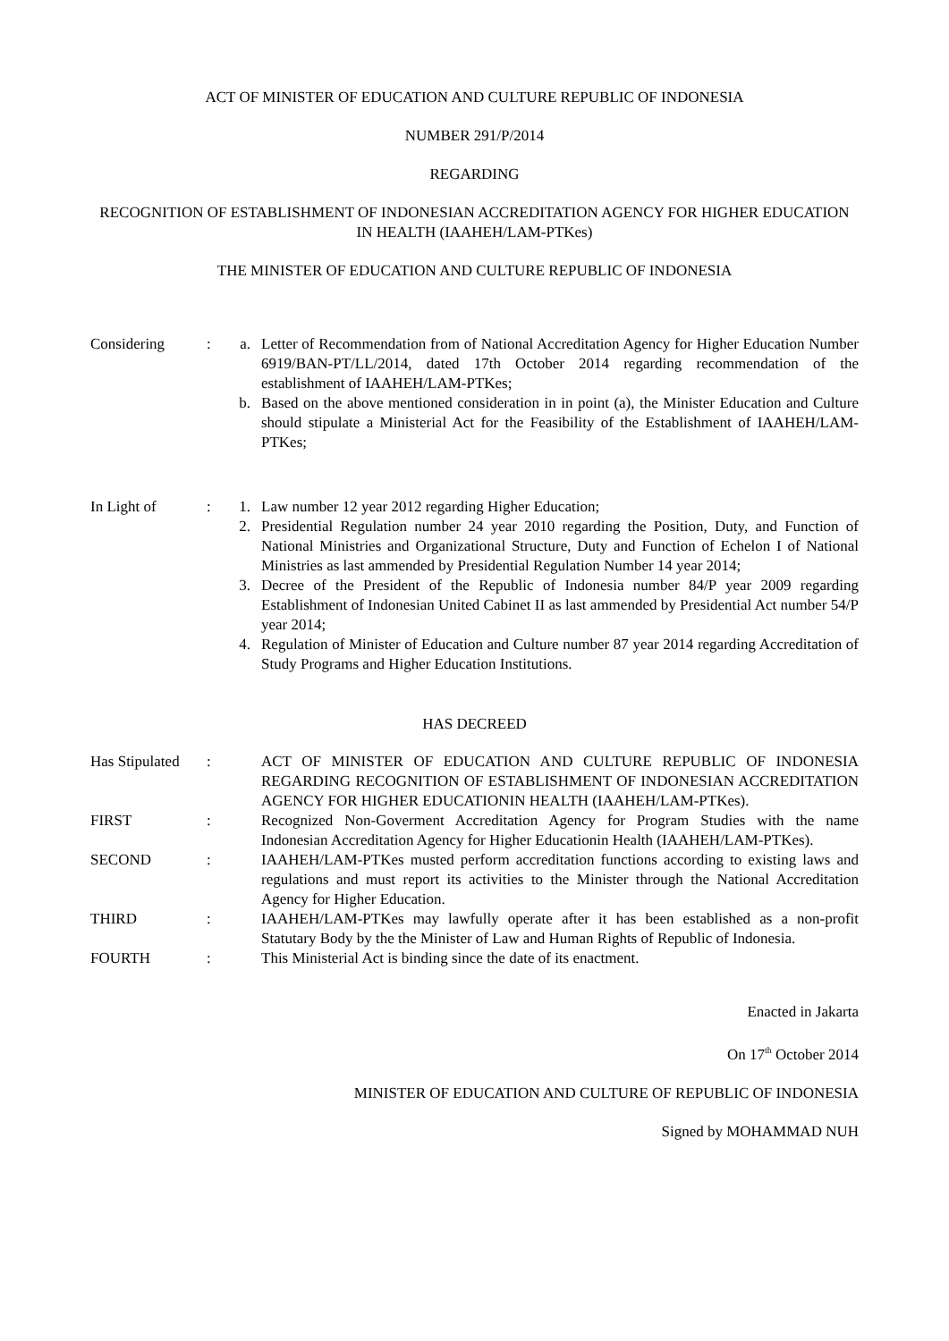ACT OF MINISTER OF EDUCATION AND CULTURE REPUBLIC OF INDONESIA
NUMBER 291/P/2014
REGARDING
RECOGNITION OF ESTABLISHMENT OF INDONESIAN ACCREDITATION AGENCY FOR HIGHER EDUCATION IN HEALTH (IAAHEH/LAM-PTKes)
THE MINISTER OF EDUCATION AND CULTURE REPUBLIC OF INDONESIA
| Considering | : | a. | Letter of Recommendation from of National Accreditation Agency for Higher Education Number 6919/BAN-PT/LL/2014, dated 17th October 2014 regarding recommendation of the establishment of IAAHEH/LAM-PTKes; |
| | | b. | Based on the above mentioned consideration in in point (a), the Minister Education and Culture should stipulate a Ministerial Act for the Feasibility of the Establishment of IAAHEH/LAM-PTKes; |
| In Light of | : | 1. | Law number 12 year 2012 regarding Higher Education; |
| | | 2. | Presidential Regulation number 24 year 2010 regarding the Position, Duty, and Function of National Ministries and Organizational Structure, Duty and Function of Echelon I of National Ministries as last ammended by Presidential Regulation Number 14 year 2014; |
| | | 3. | Decree of the President of the Republic of Indonesia number 84/P year 2009 regarding Establishment of Indonesian United Cabinet II as last ammended by Presidential Act number 54/P year 2014; |
| | | 4. | Regulation of Minister of Education and Culture number 87 year 2014 regarding Accreditation of Study Programs and Higher Education Institutions. |
HAS DECREED
| Has Stipulated | : | | ACT OF MINISTER OF EDUCATION AND CULTURE REPUBLIC OF INDONESIA REGARDING RECOGNITION OF ESTABLISHMENT OF INDONESIAN ACCREDITATION AGENCY FOR HIGHER EDUCATIONIN HEALTH (IAAHEH/LAM-PTKes). |
| FIRST | : | | Recognized Non-Goverment Accreditation Agency for Program Studies with the name Indonesian Accreditation Agency for Higher Educationin Health (IAAHEH/LAM-PTKes). |
| SECOND | : | | IAAHEH/LAM-PTKes musted perform accreditation functions according to existing laws and regulations and must report its activities to the Minister through the National Accreditation Agency for Higher Education. |
| THIRD | : | | IAAHEH/LAM-PTKes may lawfully operate after it has been established as a non-profit Statutary Body by the the Minister of Law and Human Rights of Republic of Indonesia. |
| FOURTH | : | | This Ministerial Act is binding since the date of its enactment. |
Enacted in Jakarta
On 17<sup>th</sup> October 2014
MINISTER OF EDUCATION AND CULTURE OF REPUBLIC OF INDONESIA
Signed by MOHAMMAD NUH